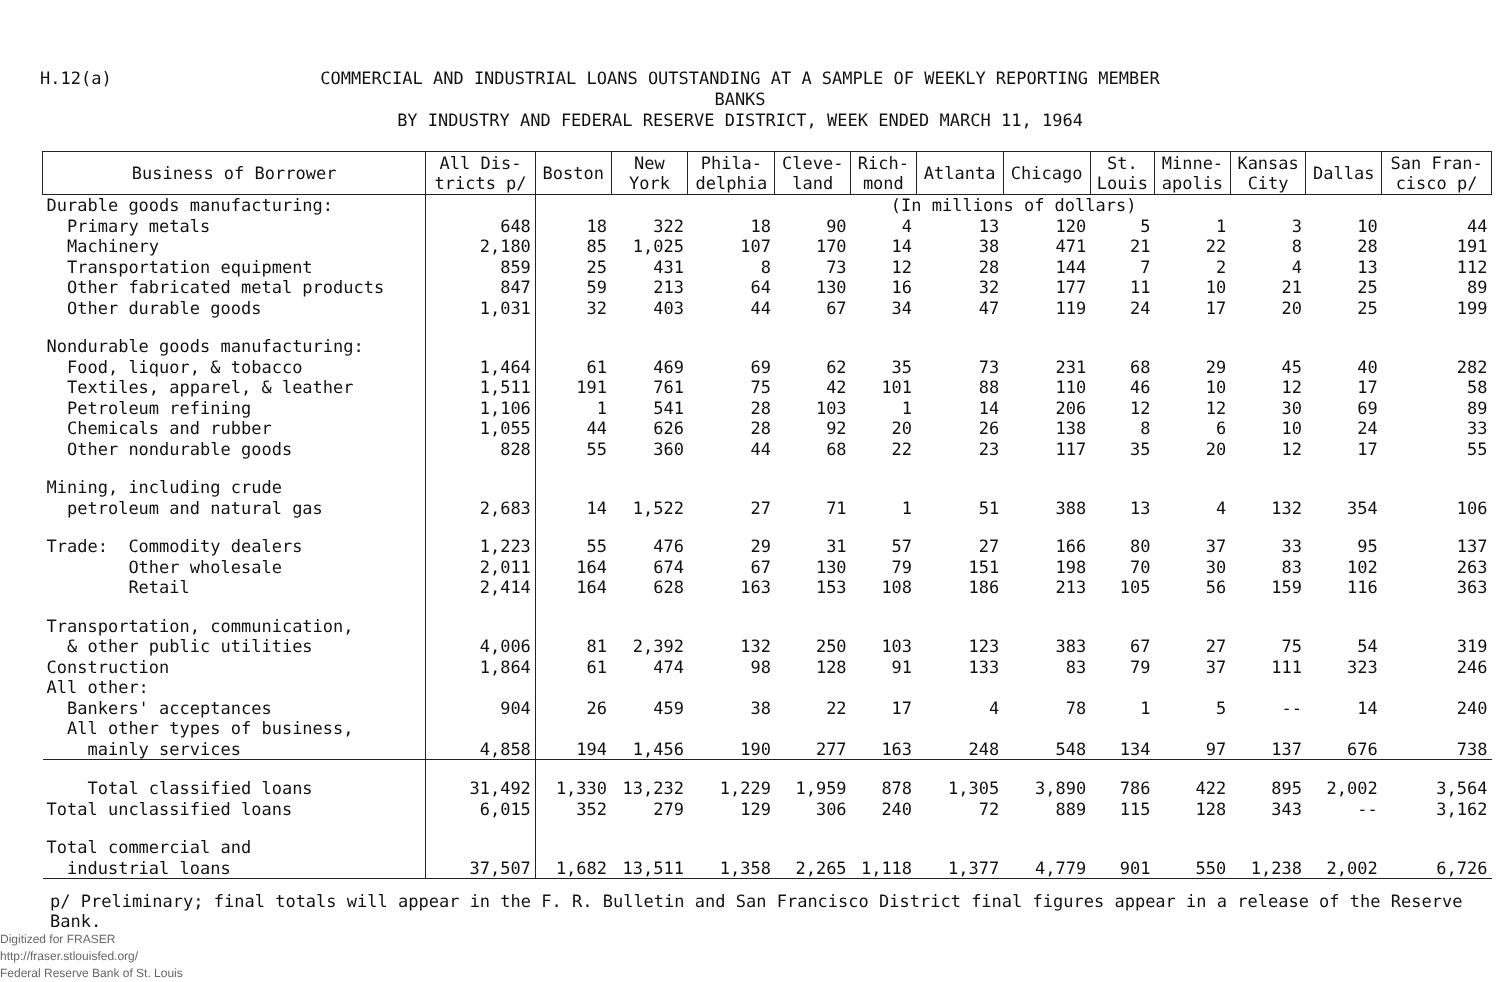H.12(a)
COMMERCIAL AND INDUSTRIAL LOANS OUTSTANDING AT A SAMPLE OF WEEKLY REPORTING MEMBER BANKS
BY INDUSTRY AND FEDERAL RESERVE DISTRICT, WEEK ENDED MARCH 11, 1964
| Business of Borrower | All Dis- tricts p/ | Boston | New York | Phila- delphia | Cleve- land | Rich- mond | Atlanta | Chicago | St. Louis | Minne- apolis | Kansas City | Dallas | San Fran- cisco p/ |
| --- | --- | --- | --- | --- | --- | --- | --- | --- | --- | --- | --- | --- | --- |
| Durable goods manufacturing: | | (In millions of dollars) | | | | | | | | | | | |
| Primary metals | 648 | 18 | 322 | 18 | 90 | 4 | 13 | 120 | 5 | 1 | 3 | 10 | 44 |
| Machinery | 2,180 | 85 | 1,025 | 107 | 170 | 14 | 38 | 471 | 21 | 22 | 8 | 28 | 191 |
| Transportation equipment | 859 | 25 | 431 | 8 | 73 | 12 | 28 | 144 | 7 | 2 | 4 | 13 | 112 |
| Other fabricated metal products | 847 | 59 | 213 | 64 | 130 | 16 | 32 | 177 | 11 | 10 | 21 | 25 | 89 |
| Other durable goods | 1,031 | 32 | 403 | 44 | 67 | 34 | 47 | 119 | 24 | 17 | 20 | 25 | 199 |
| Nondurable goods manufacturing: | | | | | | | | | | | | | |
| Food, liquor, & tobacco | 1,464 | 61 | 469 | 69 | 62 | 35 | 73 | 231 | 68 | 29 | 45 | 40 | 282 |
| Textiles, apparel, & leather | 1,511 | 191 | 761 | 75 | 42 | 101 | 88 | 110 | 46 | 10 | 12 | 17 | 58 |
| Petroleum refining | 1,106 | 1 | 541 | 28 | 103 | 1 | 14 | 206 | 12 | 12 | 30 | 69 | 89 |
| Chemicals and rubber | 1,055 | 44 | 626 | 28 | 92 | 20 | 26 | 138 | 8 | 6 | 10 | 24 | 33 |
| Other nondurable goods | 828 | 55 | 360 | 44 | 68 | 22 | 23 | 117 | 35 | 20 | 12 | 17 | 55 |
| Mining, including crude | | | | | | | | | | | | | |
| petroleum and natural gas | 2,683 | 14 | 1,522 | 27 | 71 | 1 | 51 | 388 | 13 | 4 | 132 | 354 | 106 |
| Trade: Commodity dealers | 1,223 | 55 | 476 | 29 | 31 | 57 | 27 | 166 | 80 | 37 | 33 | 95 | 137 |
| Other wholesale | 2,011 | 164 | 674 | 67 | 130 | 79 | 151 | 198 | 70 | 30 | 83 | 102 | 263 |
| Retail | 2,414 | 164 | 628 | 163 | 153 | 108 | 186 | 213 | 105 | 56 | 159 | 116 | 363 |
| Transportation, communication, | | | | | | | | | | | | | |
| & other public utilities | 4,006 | 81 | 2,392 | 132 | 250 | 103 | 123 | 383 | 67 | 27 | 75 | 54 | 319 |
| Construction | 1,864 | 61 | 474 | 98 | 128 | 91 | 133 | 83 | 79 | 37 | 111 | 323 | 246 |
| All other: | | | | | | | | | | | | | |
| Bankers' acceptances | 904 | 26 | 459 | 38 | 22 | 17 | 4 | 78 | 1 | 5 | -- | 14 | 240 |
| All other types of business, | | | | | | | | | | | | | |
| mainly services | 4,858 | 194 | 1,456 | 190 | 277 | 163 | 248 | 548 | 134 | 97 | 137 | 676 | 738 |
| Total classified loans | 31,492 | 1,330 | 13,232 | 1,229 | 1,959 | 878 | 1,305 | 3,890 | 786 | 422 | 895 | 2,002 | 3,564 |
| Total unclassified loans | 6,015 | 352 | 279 | 129 | 306 | 240 | 72 | 889 | 115 | 128 | 343 | -- | 3,162 |
| Total commercial and | | | | | | | | | | | | | |
| industrial loans | 37,507 | 1,682 | 13,511 | 1,358 | 2,265 | 1,118 | 1,377 | 4,779 | 901 | 550 | 1,238 | 2,002 | 6,726 |
p/ Preliminary; final totals will appear in the F. R. Bulletin and San Francisco District final figures appear in a release of the Reserve Bank.
Digitized for FRASER
http://fraser.stlouisfed.org/
Federal Reserve Bank of St. Louis